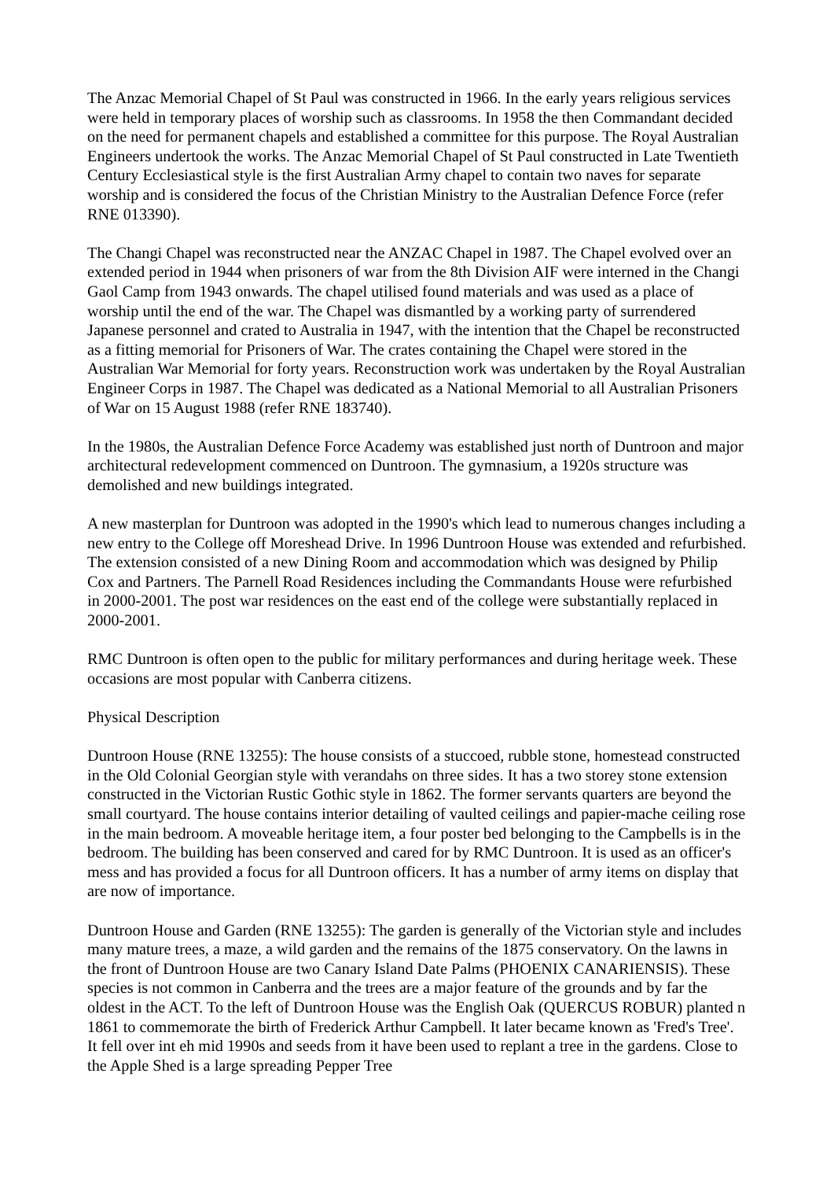The Anzac Memorial Chapel of St Paul was constructed in 1966. In the early years religious services were held in temporary places of worship such as classrooms. In 1958 the then Commandant decided on the need for permanent chapels and established a committee for this purpose. The Royal Australian Engineers undertook the works. The Anzac Memorial Chapel of St Paul constructed in Late Twentieth Century Ecclesiastical style is the first Australian Army chapel to contain two naves for separate worship and is considered the focus of the Christian Ministry to the Australian Defence Force (refer RNE 013390).
The Changi Chapel was reconstructed near the ANZAC Chapel in 1987. The Chapel evolved over an extended period in 1944 when prisoners of war from the 8th Division AIF were interned in the Changi Gaol Camp from 1943 onwards. The chapel utilised found materials and was used as a place of worship until the end of the war. The Chapel was dismantled by a working party of surrendered Japanese personnel and crated to Australia in 1947, with the intention that the Chapel be reconstructed as a fitting memorial for Prisoners of War. The crates containing the Chapel were stored in the Australian War Memorial for forty years. Reconstruction work was undertaken by the Royal Australian Engineer Corps in 1987. The Chapel was dedicated as a National Memorial to all Australian Prisoners of War on 15 August 1988 (refer RNE 183740).
In the 1980s, the Australian Defence Force Academy was established just north of Duntroon and major architectural redevelopment commenced on Duntroon. The gymnasium, a 1920s structure was demolished and new buildings integrated.
A new masterplan for Duntroon was adopted in the 1990's which lead to numerous changes including a new entry to the College off Moreshead Drive. In 1996 Duntroon House was extended and refurbished. The extension consisted of a new Dining Room and accommodation which was designed by Philip Cox and Partners. The Parnell Road Residences including the Commandants House were refurbished in 2000-2001. The post war residences on the east end of the college were substantially replaced in 2000-2001.
RMC Duntroon is often open to the public for military performances and during heritage week. These occasions are most popular with Canberra citizens.
Physical Description
Duntroon House (RNE 13255): The house consists of a stuccoed, rubble stone, homestead constructed in the Old Colonial Georgian style with verandahs on three sides. It has a two storey stone extension constructed in the Victorian Rustic Gothic style in 1862. The former servants quarters are beyond the small courtyard. The house contains interior detailing of vaulted ceilings and papier-mache ceiling rose in the main bedroom. A moveable heritage item, a four poster bed belonging to the Campbells is in the bedroom. The building has been conserved and cared for by RMC Duntroon. It is used as an officer's mess and has provided a focus for all Duntroon officers. It has a number of army items on display that are now of importance.
Duntroon House and Garden (RNE 13255): The garden is generally of the Victorian style and includes many mature trees, a maze, a wild garden and the remains of the 1875 conservatory. On the lawns in the front of Duntroon House are two Canary Island Date Palms (PHOENIX CANARIENSIS). These species is not common in Canberra and the trees are a major feature of the grounds and by far the oldest in the ACT. To the left of Duntroon House was the English Oak (QUERCUS ROBUR) planted n 1861 to commemorate the birth of Frederick Arthur Campbell. It later became known as 'Fred's Tree'. It fell over int eh mid 1990s and seeds from it have been used to replant a tree in the gardens. Close to the Apple Shed is a large spreading Pepper Tree